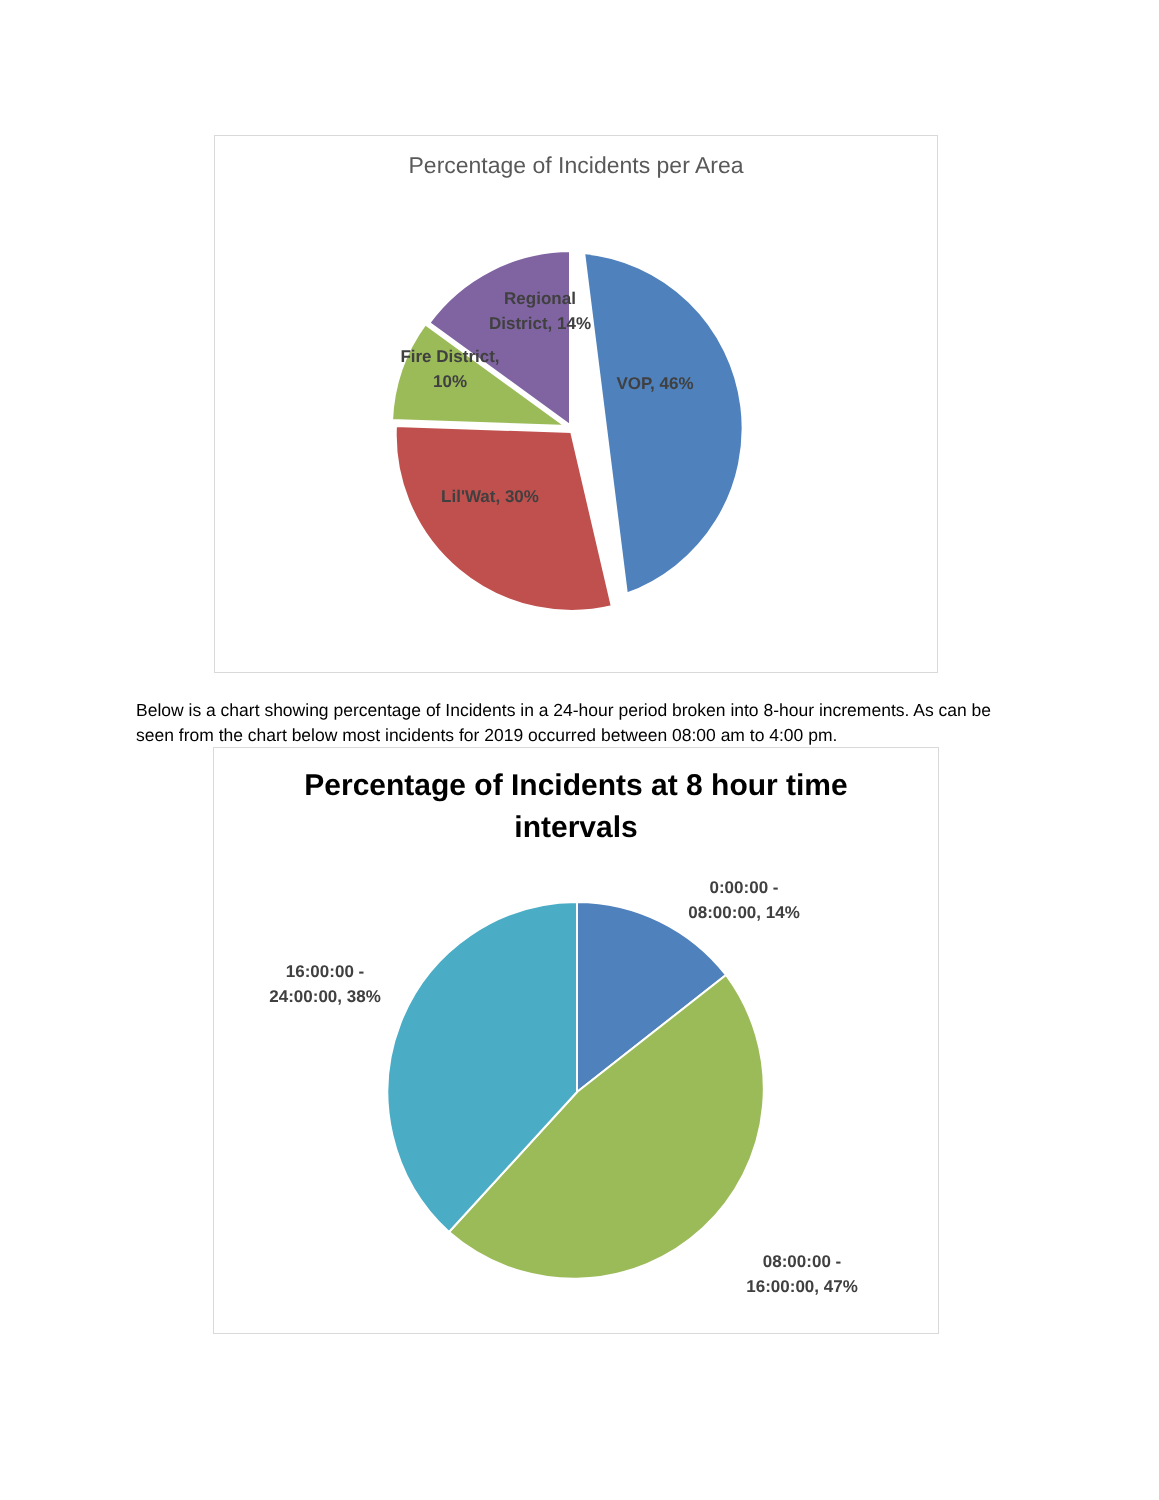Percentage of Incidents per Area
VOP, 46%
Regional District, 14%
Fire District, 10%
Lil'Wat, 30%
Below is a chart showing percentage of Incidents in a 24-hour period broken into 8-hour increments. As can be seen from the chart below most incidents for 2019 occurred between 08:00 am to 4:00 pm.
Percentage of Incidents at 8 hour time
intervals
0:00:00 -
08:00:00, 14%
16:00:00 -
24:00:00, 38%
08:00:00 -
16:00:00, 47%